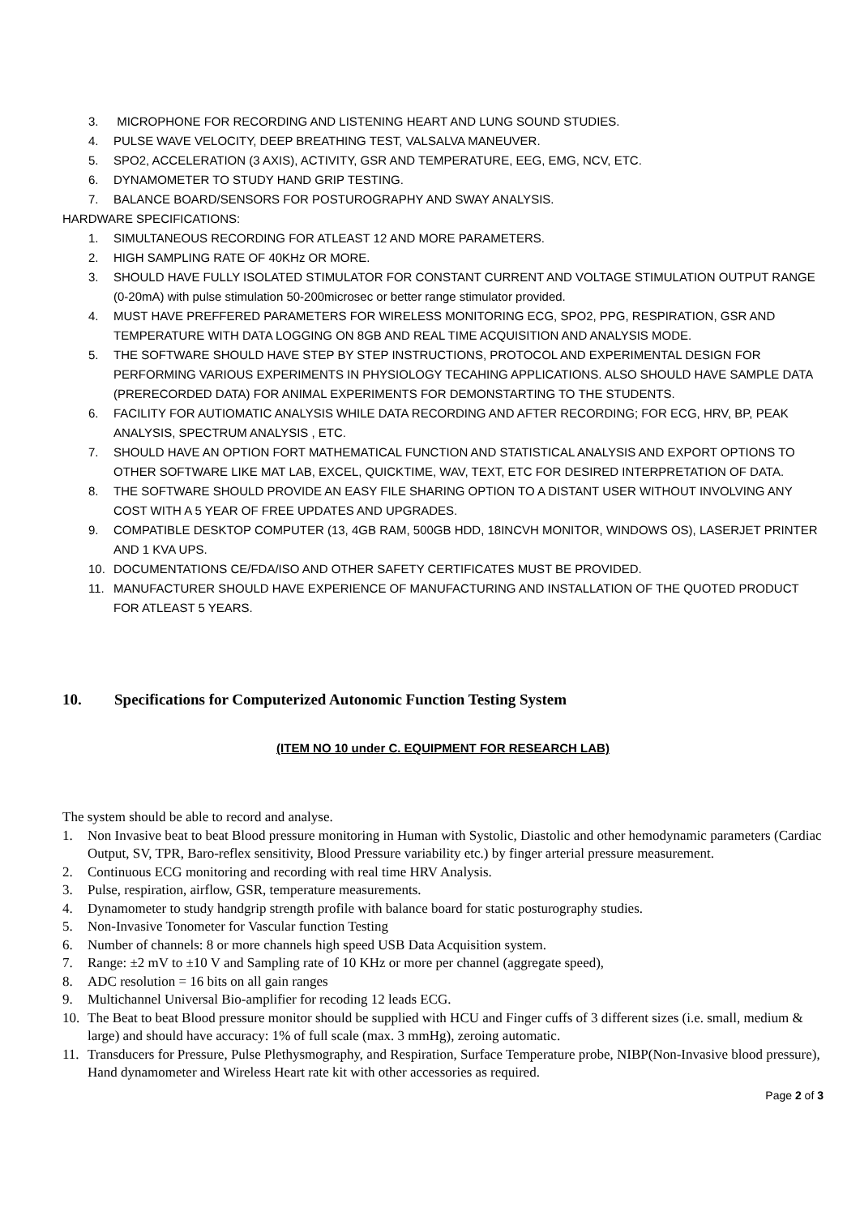3. MICROPHONE FOR RECORDING AND LISTENING HEART AND LUNG SOUND STUDIES.
4. PULSE WAVE VELOCITY, DEEP BREATHING TEST, VALSALVA MANEUVER.
5. SPO2, ACCELERATION (3 AXIS), ACTIVITY, GSR AND TEMPERATURE, EEG, EMG, NCV, ETC.
6. DYNAMOMETER TO STUDY HAND GRIP TESTING.
7. BALANCE BOARD/SENSORS FOR POSTUROGRAPHY AND SWAY ANALYSIS.
HARDWARE SPECIFICATIONS:
1. SIMULTANEOUS RECORDING FOR ATLEAST 12 AND MORE PARAMETERS.
2. HIGH SAMPLING RATE OF 40KHz OR MORE.
3. SHOULD HAVE FULLY ISOLATED STIMULATOR FOR CONSTANT CURRENT AND VOLTAGE STIMULATION OUTPUT RANGE (0-20mA) with pulse stimulation 50-200microsec or better range stimulator provided.
4. MUST HAVE PREFFERED PARAMETERS FOR WIRELESS MONITORING ECG, SPO2, PPG, RESPIRATION, GSR AND TEMPERATURE WITH DATA LOGGING ON 8GB AND REAL TIME ACQUISITION AND ANALYSIS MODE.
5. THE SOFTWARE SHOULD HAVE STEP BY STEP INSTRUCTIONS, PROTOCOL AND EXPERIMENTAL DESIGN FOR PERFORMING VARIOUS EXPERIMENTS IN PHYSIOLOGY TECAHING APPLICATIONS. ALSO SHOULD HAVE SAMPLE DATA (PRERECORDED DATA) FOR ANIMAL EXPERIMENTS FOR DEMONSTARTING TO THE STUDENTS.
6. FACILITY FOR AUTIOMATIC ANALYSIS WHILE DATA RECORDING AND AFTER RECORDING; FOR ECG, HRV, BP, PEAK ANALYSIS, SPECTRUM ANALYSIS , ETC.
7. SHOULD HAVE AN OPTION FORT MATHEMATICAL FUNCTION AND STATISTICAL ANALYSIS AND EXPORT OPTIONS TO OTHER SOFTWARE LIKE MAT LAB, EXCEL, QUICKTIME, WAV, TEXT, ETC FOR DESIRED INTERPRETATION OF DATA.
8. THE SOFTWARE SHOULD PROVIDE AN EASY FILE SHARING OPTION TO A DISTANT USER WITHOUT INVOLVING ANY COST WITH A 5 YEAR OF FREE UPDATES AND UPGRADES.
9. COMPATIBLE DESKTOP COMPUTER (13, 4GB RAM, 500GB HDD, 18INCVH MONITOR, WINDOWS OS), LASERJET PRINTER AND 1 KVA UPS.
10. DOCUMENTATIONS CE/FDA/ISO AND OTHER SAFETY CERTIFICATES MUST BE PROVIDED.
11. MANUFACTURER SHOULD HAVE EXPERIENCE OF MANUFACTURING AND INSTALLATION OF THE QUOTED PRODUCT FOR ATLEAST 5 YEARS.
10. Specifications for Computerized Autonomic Function Testing System
(ITEM NO 10 under C. EQUIPMENT FOR RESEARCH LAB)
The system should be able to record and analyse.
1. Non Invasive beat to beat Blood pressure monitoring in Human with Systolic, Diastolic and other hemodynamic parameters (Cardiac Output, SV, TPR, Baro-reflex sensitivity, Blood Pressure variability etc.) by finger arterial pressure measurement.
2. Continuous ECG monitoring and recording with real time HRV Analysis.
3. Pulse, respiration, airflow, GSR, temperature measurements.
4. Dynamometer to study handgrip strength profile with balance board for static posturography studies.
5. Non-Invasive Tonometer for Vascular function Testing
6. Number of channels: 8 or more channels high speed USB Data Acquisition system.
7. Range: ±2 mV to ±10 V and Sampling rate of 10 KHz or more per channel (aggregate speed),
8. ADC resolution = 16 bits on all gain ranges
9. Multichannel Universal Bio-amplifier for recoding 12 leads ECG.
10. The Beat to beat Blood pressure monitor should be supplied with HCU and Finger cuffs of 3 different sizes (i.e. small, medium & large) and should have accuracy: 1% of full scale (max. 3 mmHg), zeroing automatic.
11. Transducers for Pressure, Pulse Plethysmography, and Respiration, Surface Temperature probe, NIBP(Non-Invasive blood pressure), Hand dynamometer and Wireless Heart rate kit with other accessories as required.
Page 2 of 3